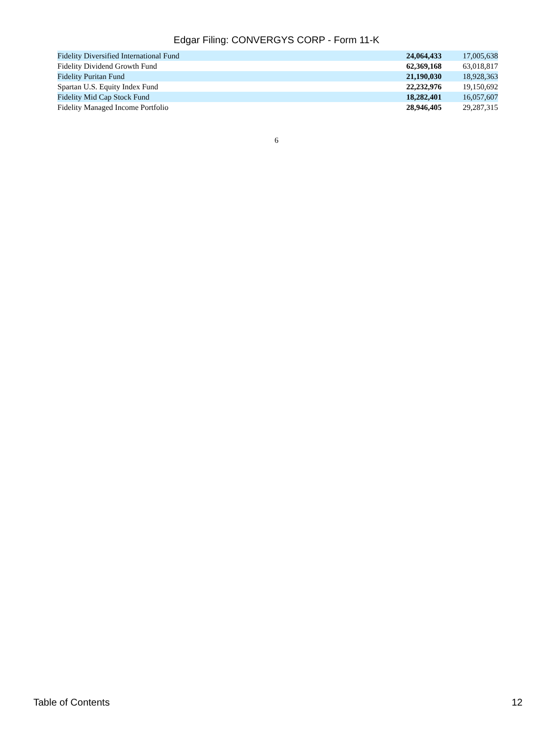Edgar Filing: CONVERGYS CORP - Form 11-K
| Fidelity Diversified International Fund | 24,064,433 | 17,005,638 |
| Fidelity Dividend Growth Fund | 62,369,168 | 63,018,817 |
| Fidelity Puritan Fund | 21,190,030 | 18,928,363 |
| Spartan U.S. Equity Index Fund | 22,232,976 | 19,150,692 |
| Fidelity Mid Cap Stock Fund | 18,282,401 | 16,057,607 |
| Fidelity Managed Income Portfolio | 28,946,405 | 29,287,315 |
6
Table of Contents 12